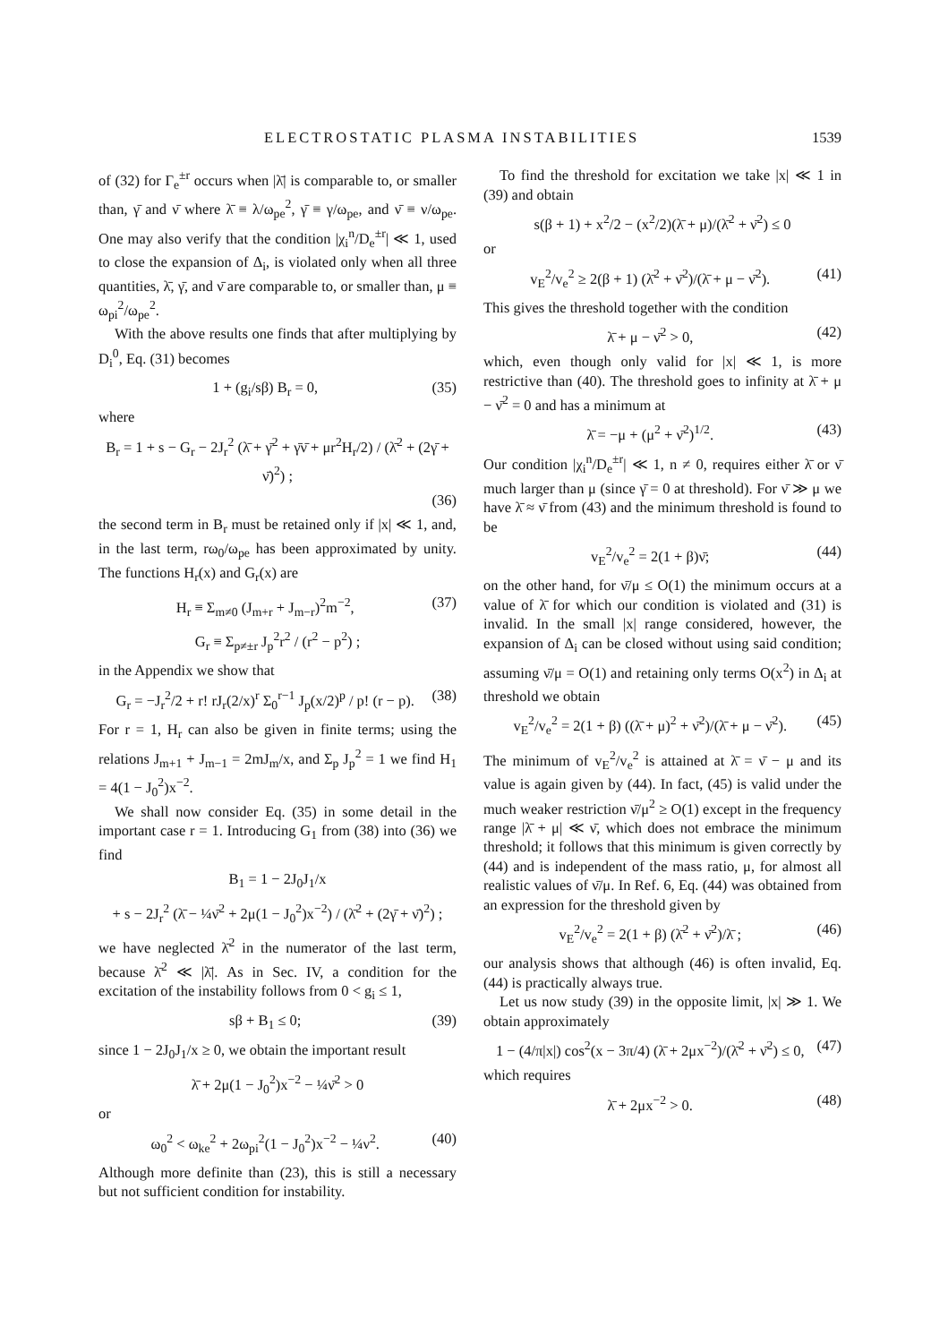ELECTROSTATIC PLASMA INSTABILITIES 1539
of (32) for Γ<sub>e</sub><sup>±r</sup> occurs when |λ̄| is comparable to, or smaller than, γ̄ and ν̄ where λ̄ ≡ λ/ω<sub>pe</sub><sup>2</sup>, γ̄ ≡ γ/ω<sub>pe</sub>, and ν̄ ≡ ν/ω<sub>pe</sub>. One may also verify that the condition |χ<sub>i</sub><sup>n</sup>/D<sub>e</sub><sup>±r</sup>| ≪ 1, used to close the expansion of Δ<sub>i</sub>, is violated only when all three quantities, λ̄, γ̄, and ν̄ are comparable to, or smaller than, μ ≡ ω<sub>pi</sub><sup>2</sup>/ω<sub>pe</sub><sup>2</sup>.
With the above results one finds that after multiplying by D<sub>i</sub><sup>0</sup>, Eq. (31) becomes
1 + (g<sub>i</sub>/sβ) B<sub>r</sub> = 0, (35)
where
B<sub>r</sub> = 1 + s − G<sub>r</sub> − 2J<sub>r</sub><sup>2</sup> (λ̄ + γ̄<sup>2</sup> + γ̄ν̄ + μr<sup>2</sup>H<sub>r</sub>/2) / (λ̄<sup>2</sup> + (2γ̄ + ν̄)<sup>2</sup>) ;
(36)
the second term in B<sub>r</sub> must be retained only if |x| ≪ 1, and, in the last term, rω<sub>0</sub>/ω<sub>pe</sub> has been approximated by unity. The functions H<sub>r</sub>(x) and G<sub>r</sub>(x) are
H<sub>r</sub> ≡ Σ<sub>m≠0</sub> (J<sub>m+r</sub> + J<sub>m−r</sub>)<sup>2</sup>m<sup>−2</sup>, (37)
G<sub>r</sub> ≡ Σ<sub>p≠±r</sub> J<sub>p</sub><sup>2</sup>r<sup>2</sup> / (r<sup>2</sup> − p<sup>2</sup>) ;
in the Appendix we show that
G<sub>r</sub> = −J<sub>r</sub><sup>2</sup>/2 + r! rJ<sub>r</sub>(2/x)<sup>r</sup> Σ<sub>0</sub><sup>r−1</sup> J<sub>p</sub>(x/2)<sup>p</sup> / p! (r − p). (38)
For r = 1, H<sub>r</sub> can also be given in finite terms; using the relations J<sub>m+1</sub> + J<sub>m−1</sub> = 2mJ<sub>m</sub>/x, and Σ<sub>p</sub> J<sub>p</sub><sup>2</sup> = 1 we find H<sub>1</sub> = 4(1 − J<sub>0</sub><sup>2</sup>)x<sup>−2</sup>.
We shall now consider Eq. (35) in some detail in the important case r = 1. Introducing G<sub>1</sub> from (38) into (36) we find
B<sub>1</sub> = 1 − 2J<sub>0</sub>J<sub>1</sub>/x
+ s − 2J<sub>r</sub><sup>2</sup> (λ̄ − ¼ν̄<sup>2</sup> + 2μ(1 − J<sub>0</sub><sup>2</sup>)x<sup>−2</sup>) / (λ̄<sup>2</sup> + (2γ̄ + ν̄)<sup>2</sup>) ;
we have neglected λ̄<sup>2</sup> in the numerator of the last term, because λ̄<sup>2</sup> ≪ |λ̄|. As in Sec. IV, a condition for the excitation of the instability follows from 0 < g<sub>i</sub> ≤ 1,
sβ + B<sub>1</sub> ≤ 0; (39)
since 1 − 2J<sub>0</sub>J<sub>1</sub>/x ≥ 0, we obtain the important result
λ̄ + 2μ(1 − J<sub>0</sub><sup>2</sup>)x<sup>−2</sup> − ¼ν̄<sup>2</sup> > 0
or
ω<sub>0</sub><sup>2</sup> < ω<sub>ke</sub><sup>2</sup> + 2ω<sub>pi</sub><sup>2</sup>(1 − J<sub>0</sub><sup>2</sup>)x<sup>−2</sup> − ¼ν<sup>2</sup>. (40)
Although more definite than (23), this is still a necessary but not sufficient condition for instability.
To find the threshold for excitation we take |x| ≪ 1 in (39) and obtain
s(β + 1) + x<sup>2</sup>/2 − (x<sup>2</sup>/2)(λ̄ + μ)/(λ̄<sup>2</sup> + ν̄<sup>2</sup>) ≤ 0
or
v<sub>E</sub><sup>2</sup>/v<sub>e</sub><sup>2</sup> ≥ 2(β + 1) (λ̄<sup>2</sup> + ν̄<sup>2</sup>)/(λ̄ + μ − ν̄<sup>2</sup>). (41)
This gives the threshold together with the condition
λ̄ + μ − ν̄<sup>2</sup> > 0, (42)
which, even though only valid for |x| ≪ 1, is more restrictive than (40). The threshold goes to infinity at λ̄ + μ − ν̄<sup>2</sup> = 0 and has a minimum at
λ̄ = −μ + (μ<sup>2</sup> + ν̄<sup>2</sup>)<sup>1/2</sup>. (43)
Our condition |χ<sub>i</sub><sup>n</sup>/D<sub>e</sub><sup>±r</sup>| ≪ 1, n ≠ 0, requires either λ̄ or ν̄ much larger than μ (since γ̄ = 0 at threshold). For ν̄ ≫ μ we have λ̄ ≈ ν̄ from (43) and the minimum threshold is found to be
v<sub>E</sub><sup>2</sup>/v<sub>e</sub><sup>2</sup> = 2(1 + β)ν̄; (44)
on the other hand, for ν̄/μ ≤ O(1) the minimum occurs at a value of λ̄ for which our condition is violated and (31) is invalid. In the small |x| range considered, however, the expansion of Δ<sub>i</sub> can be closed without using said condition; assuming ν̄/μ = O(1) and retaining only terms O(x<sup>2</sup>) in Δ<sub>i</sub> at threshold we obtain
v<sub>E</sub><sup>2</sup>/v<sub>e</sub><sup>2</sup> = 2(1 + β) ((λ̄ + μ)<sup>2</sup> + ν̄<sup>2</sup>)/(λ̄ + μ − ν̄<sup>2</sup>). (45)
The minimum of v<sub>E</sub><sup>2</sup>/v<sub>e</sub><sup>2</sup> is attained at λ̄ = ν̄ − μ and its value is again given by (44). In fact, (45) is valid under the much weaker restriction ν̄/μ<sup>2</sup> ≥ O(1) except in the frequency range |λ̄ + μ| ≪ ν̄, which does not embrace the minimum threshold; it follows that this minimum is given correctly by (44) and is independent of the mass ratio, μ, for almost all realistic values of ν̄/μ. In Ref. 6, Eq. (44) was obtained from an expression for the threshold given by
v<sub>E</sub><sup>2</sup>/v<sub>e</sub><sup>2</sup> = 2(1 + β) (λ̄<sup>2</sup> + ν̄<sup>2</sup>)/λ̄ ; (46)
our analysis shows that although (46) is often invalid, Eq. (44) is practically always true.
Let us now study (39) in the opposite limit, |x| ≫ 1. We obtain approximately
1 − (4/π|x|) cos<sup>2</sup>(x − 3π/4) (λ̄ + 2μx<sup>−2</sup>)/(λ̄<sup>2</sup> + ν̄<sup>2</sup>) ≤ 0, (47)
which requires
λ̄ + 2μx<sup>−2</sup> > 0. (48)